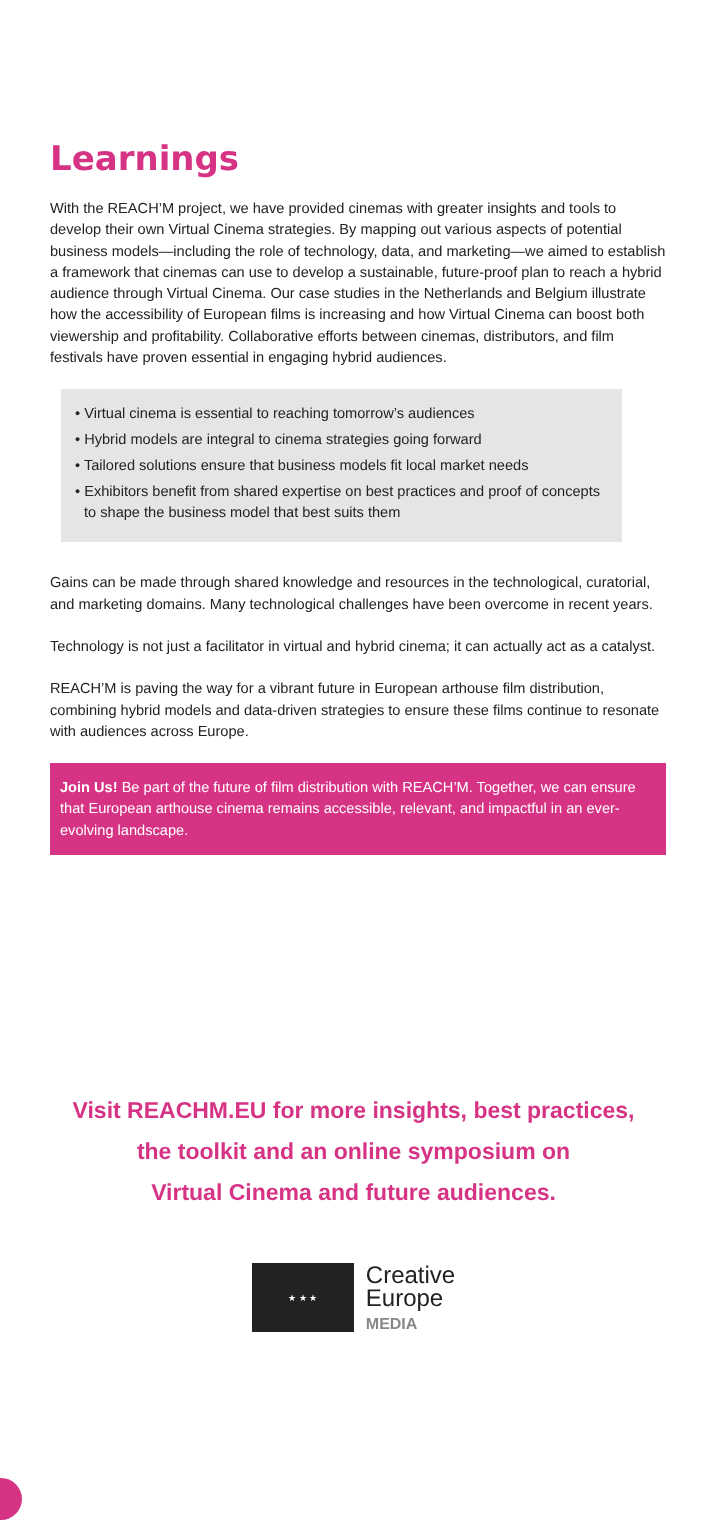Learnings
With the REACH’M project, we have provided cinemas with greater insights and tools to develop their own Virtual Cinema strategies. By mapping out various aspects of potential business models—including the role of technology, data, and marketing—we aimed to establish a framework that cinemas can use to develop a sustainable, future-proof plan to reach a hybrid audience through Virtual Cinema. Our case studies in the Netherlands and Belgium illustrate how the accessibility of European films is increasing and how Virtual Cinema can boost both viewership and profitability. Collaborative efforts between cinemas, distributors, and film festivals have proven essential in engaging hybrid audiences.
• Virtual cinema is essential to reaching tomorrow’s audiences
• Hybrid models are integral to cinema strategies going forward
• Tailored solutions ensure that business models fit local market needs
• Exhibitors benefit from shared expertise on best practices and proof of concepts to shape the business model that best suits them
Gains can be made through shared knowledge and resources in the technological, curatorial, and marketing domains. Many technological challenges have been overcome in recent years.
Technology is not just a facilitator in virtual and hybrid cinema; it can actually act as a catalyst.
REACH’M is paving the way for a vibrant future in European arthouse film distribution, combining hybrid models and data-driven strategies to ensure these films continue to resonate with audiences across Europe.
Join Us! Be part of the future of film distribution with REACH’M. Together, we can ensure that European arthouse cinema remains accessible, relevant, and impactful in an ever-evolving landscape.
Visit REACHM.EU for more insights, best practices,
the toolkit and an online symposium on
Virtual Cinema and future audiences.
★ ★ ★
Creative
Europe
MEDIA